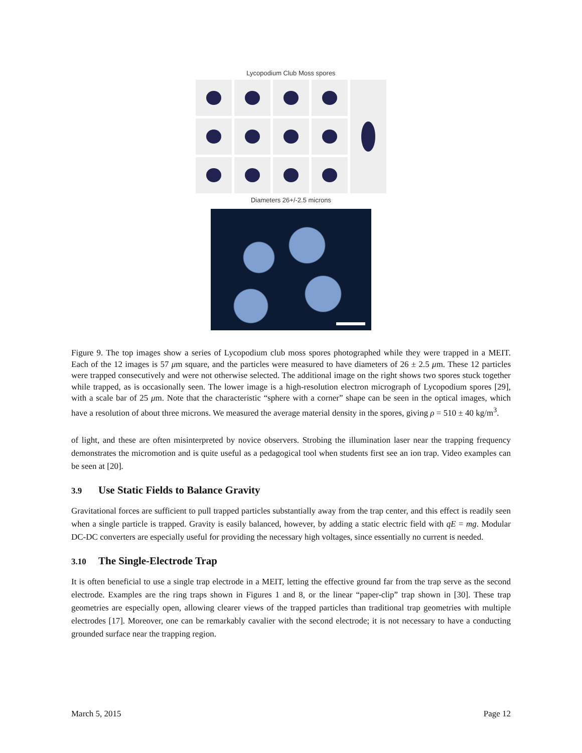Lycopodium Club Moss spores
Diameters 26+/-2.5 microns
Figure 9. The top images show a series of Lycopodium club moss spores photographed while they were trapped in a MEIT. Each of the 12 images is 57 μm square, and the particles were measured to have diameters of 26 ± 2.5 μm. These 12 particles were trapped consecutively and were not otherwise selected. The additional image on the right shows two spores stuck together while trapped, as is occasionally seen. The lower image is a high-resolution electron micrograph of Lycopodium spores [29], with a scale bar of 25 μm. Note that the characteristic “sphere with a corner” shape can be seen in the optical images, which have a resolution of about three microns. We measured the average material density in the spores, giving ρ = 510 ± 40 kg/m<sup>3</sup>.
of light, and these are often misinterpreted by novice observers. Strobing the illumination laser near the trapping frequency demonstrates the micromotion and is quite useful as a pedagogical tool when students first see an ion trap. Video examples can be seen at [20].
3.9 Use Static Fields to Balance Gravity
Gravitational forces are sufficient to pull trapped particles substantially away from the trap center, and this effect is readily seen when a single particle is trapped. Gravity is easily balanced, however, by adding a static electric field with qE = mg. Modular DC-DC converters are especially useful for providing the necessary high voltages, since essentially no current is needed.
3.10 The Single-Electrode Trap
It is often beneficial to use a single trap electrode in a MEIT, letting the effective ground far from the trap serve as the second electrode. Examples are the ring traps shown in Figures 1 and 8, or the linear “paper-clip” trap shown in [30]. These trap geometries are especially open, allowing clearer views of the trapped particles than traditional trap geometries with multiple electrodes [17]. Moreover, one can be remarkably cavalier with the second electrode; it is not necessary to have a conducting grounded surface near the trapping region.
March 5, 2015 Page 12